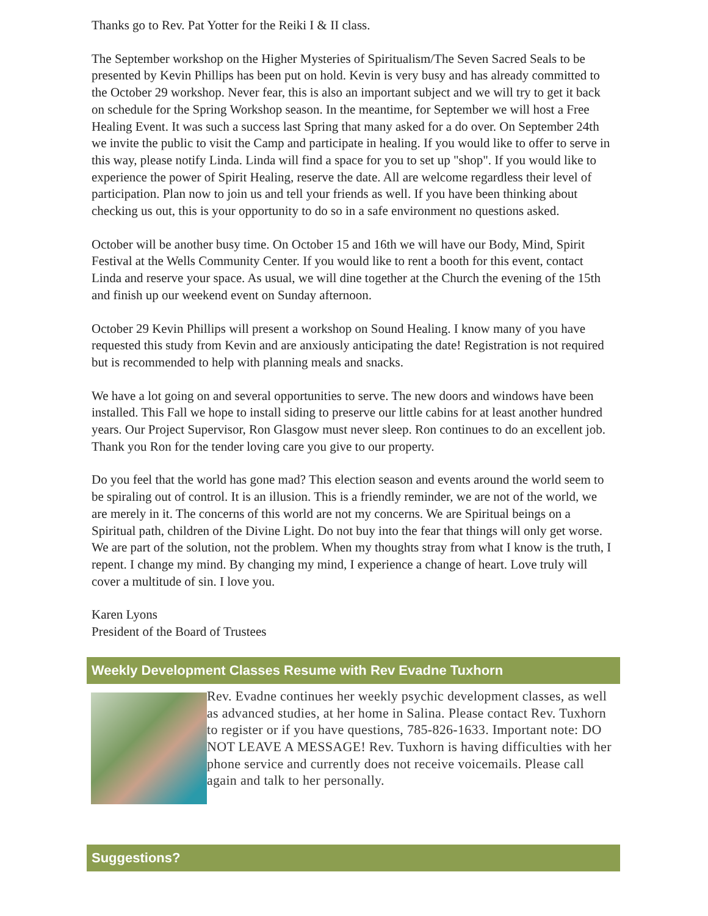Thanks go to Rev. Pat Yotter for the Reiki I & II class.
The September workshop on the Higher Mysteries of Spiritualism/The Seven Sacred Seals to be presented by Kevin Phillips has been put on hold. Kevin is very busy and has already committed to the October 29 workshop. Never fear, this is also an important subject and we will try to get it back on schedule for the Spring Workshop season. In the meantime, for September we will host a Free Healing Event. It was such a success last Spring that many asked for a do over. On September 24th we invite the public to visit the Camp and participate in healing. If you would like to offer to serve in this way, please notify Linda. Linda will find a space for you to set up "shop". If you would like to experience the power of Spirit Healing, reserve the date. All are welcome regardless their level of participation. Plan now to join us and tell your friends as well. If you have been thinking about checking us out, this is your opportunity to do so in a safe environment no questions asked.
October will be another busy time. On October 15 and 16th we will have our Body, Mind, Spirit Festival at the Wells Community Center. If you would like to rent a booth for this event, contact Linda and reserve your space. As usual, we will dine together at the Church the evening of the 15th and finish up our weekend event on Sunday afternoon.
October 29 Kevin Phillips will present a workshop on Sound Healing. I know many of you have requested this study from Kevin and are anxiously anticipating the date! Registration is not required but is recommended to help with planning meals and snacks.
We have a lot going on and several opportunities to serve. The new doors and windows have been installed. This Fall we hope to install siding to preserve our little cabins for at least another hundred years. Our Project Supervisor, Ron Glasgow must never sleep. Ron continues to do an excellent job. Thank you Ron for the tender loving care you give to our property.
Do you feel that the world has gone mad? This election season and events around the world seem to be spiraling out of control. It is an illusion. This is a friendly reminder, we are not of the world, we are merely in it. The concerns of this world are not my concerns. We are Spiritual beings on a Spiritual path, children of the Divine Light. Do not buy into the fear that things will only get worse. We are part of the solution, not the problem. When my thoughts stray from what I know is the truth, I repent. I change my mind. By changing my mind, I experience a change of heart. Love truly will cover a multitude of sin. I love you.
Karen Lyons
President of the Board of Trustees
Weekly Development Classes Resume with Rev Evadne Tuxhorn
Rev. Evadne continues her weekly psychic development classes, as well as advanced studies, at her home in Salina. Please contact Rev. Tuxhorn to register or if you have questions, 785-826-1633. Important note: DO NOT LEAVE A MESSAGE! Rev. Tuxhorn is having difficulties with her phone service and currently does not receive voicemails. Please call again and talk to her personally.
Suggestions?